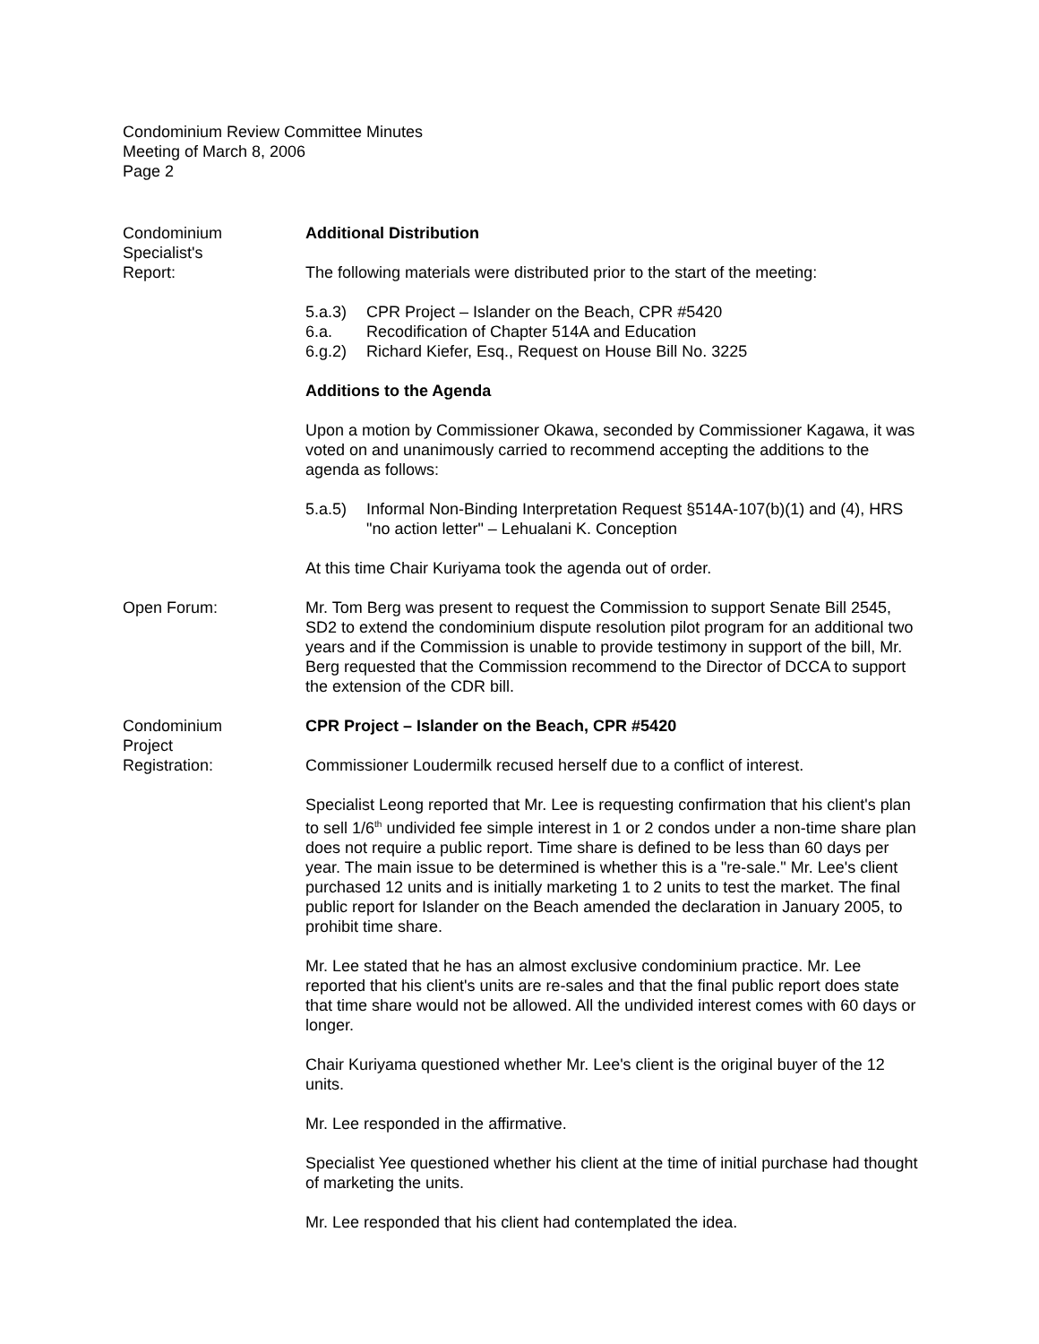Condominium Review Committee Minutes
Meeting of March 8, 2006
Page 2
Condominium
Specialist's
Report:
Additional Distribution
The following materials were distributed prior to the start of the meeting:
5.a.3) CPR Project – Islander on the Beach, CPR #5420 6.a. Recodification of Chapter 514A and Education 6.g.2) Richard Kiefer, Esq., Request on House Bill No. 3225
Additions to the Agenda
Upon a motion by Commissioner Okawa, seconded by Commissioner Kagawa, it was voted on and unanimously carried to recommend accepting the additions to the agenda as follows:
5.a.5) Informal Non-Binding Interpretation Request §514A-107(b)(1) and (4), HRS "no action letter" – Lehualani K. Conception
At this time Chair Kuriyama took the agenda out of order.
Open Forum: Mr. Tom Berg was present to request the Commission to support Senate Bill 2545, SD2 to extend the condominium dispute resolution pilot program for an additional two years and if the Commission is unable to provide testimony in support of the bill, Mr. Berg requested that the Commission recommend to the Director of DCCA to support the extension of the CDR bill.
Condominium
Project
Registration:
CPR Project – Islander on the Beach, CPR #5420
Commissioner Loudermilk recused herself due to a conflict of interest.
Specialist Leong reported that Mr. Lee is requesting confirmation that his client's plan to sell 1/6<sup>th</sup> undivided fee simple interest in 1 or 2 condos under a non-time share plan does not require a public report. Time share is defined to be less than 60 days per year. The main issue to be determined is whether this is a "re-sale." Mr. Lee's client purchased 12 units and is initially marketing 1 to 2 units to test the market. The final public report for Islander on the Beach amended the declaration in January 2005, to prohibit time share.
Mr. Lee stated that he has an almost exclusive condominium practice. Mr. Lee reported that his client's units are re-sales and that the final public report does state that time share would not be allowed. All the undivided interest comes with 60 days or longer.
Chair Kuriyama questioned whether Mr. Lee's client is the original buyer of the 12 units.
Mr. Lee responded in the affirmative.
Specialist Yee questioned whether his client at the time of initial purchase had thought of marketing the units.
Mr. Lee responded that his client had contemplated the idea.